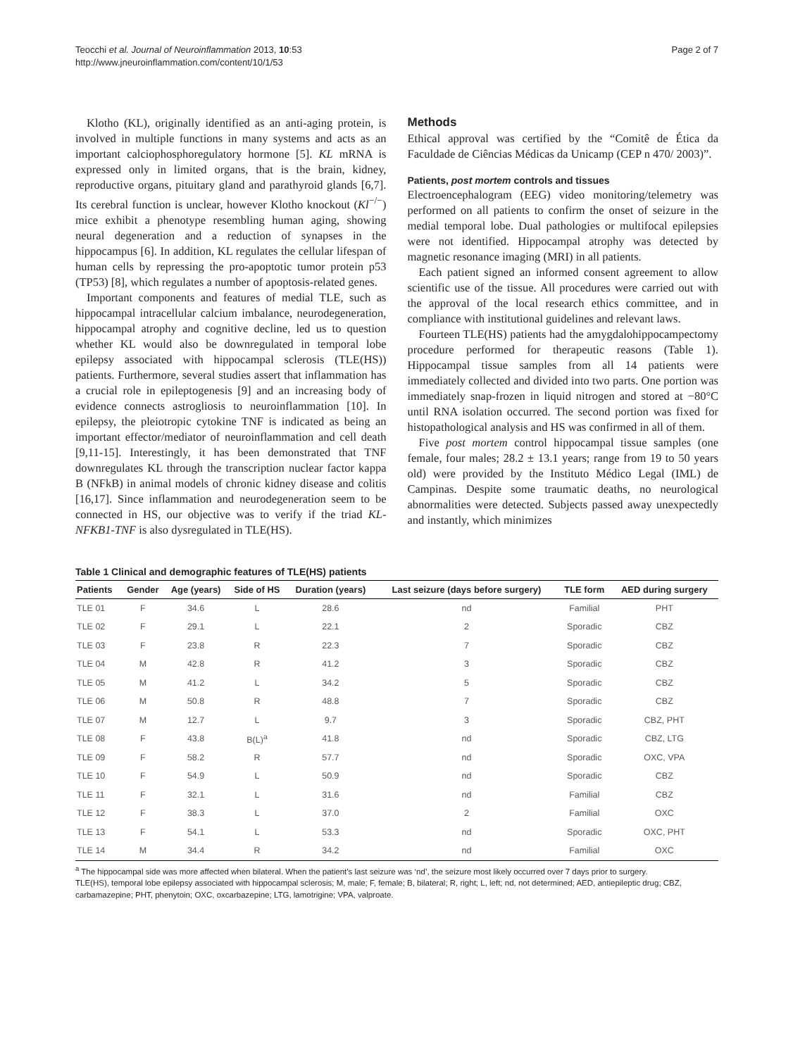Teocchi et al. Journal of Neuroinflammation 2013, 10:53
http://www.jneuroinflammation.com/content/10/1/53
Page 2 of 7
Klotho (KL), originally identified as an anti-aging protein, is involved in multiple functions in many systems and acts as an important calciophosphoregulatory hormone [5]. KL mRNA is expressed only in limited organs, that is the brain, kidney, reproductive organs, pituitary gland and parathyroid glands [6,7]. Its cerebral function is unclear, however Klotho knockout (Kl<sup>−/−</sup>) mice exhibit a phenotype resembling human aging, showing neural degeneration and a reduction of synapses in the hippocampus [6]. In addition, KL regulates the cellular lifespan of human cells by repressing the pro-apoptotic tumor protein p53 (TP53) [8], which regulates a number of apoptosis-related genes.
Important components and features of medial TLE, such as hippocampal intracellular calcium imbalance, neurodegeneration, hippocampal atrophy and cognitive decline, led us to question whether KL would also be downregulated in temporal lobe epilepsy associated with hippocampal sclerosis (TLE(HS)) patients. Furthermore, several studies assert that inflammation has a crucial role in epileptogenesis [9] and an increasing body of evidence connects astrogliosis to neuroinflammation [10]. In epilepsy, the pleiotropic cytokine TNF is indicated as being an important effector/mediator of neuroinflammation and cell death [9,11-15]. Interestingly, it has been demonstrated that TNF downregulates KL through the transcription nuclear factor kappa B (NFkB) in animal models of chronic kidney disease and colitis [16,17]. Since inflammation and neurodegeneration seem to be connected in HS, our objective was to verify if the triad KL-NFKB1-TNF is also dysregulated in TLE(HS).
Methods
Ethical approval was certified by the “Comitê de Ética da Faculdade de Ciências Médicas da Unicamp (CEP n 470/ 2003)”.
Patients, post mortem controls and tissues
Electroencephalogram (EEG) video monitoring/telemetry was performed on all patients to confirm the onset of seizure in the medial temporal lobe. Dual pathologies or multifocal epilepsies were not identified. Hippocampal atrophy was detected by magnetic resonance imaging (MRI) in all patients.
Each patient signed an informed consent agreement to allow scientific use of the tissue. All procedures were carried out with the approval of the local research ethics committee, and in compliance with institutional guidelines and relevant laws.
Fourteen TLE(HS) patients had the amygdalohippocampectomy procedure performed for therapeutic reasons (Table 1). Hippocampal tissue samples from all 14 patients were immediately collected and divided into two parts. One portion was immediately snap-frozen in liquid nitrogen and stored at −80°C until RNA isolation occurred. The second portion was fixed for histopathological analysis and HS was confirmed in all of them.
Five post mortem control hippocampal tissue samples (one female, four males; 28.2 ± 13.1 years; range from 19 to 50 years old) were provided by the Instituto Médico Legal (IML) de Campinas. Despite some traumatic deaths, no neurological abnormalities were detected. Subjects passed away unexpectedly and instantly, which minimizes
Table 1 Clinical and demographic features of TLE(HS) patients
| Patients | Gender | Age (years) | Side of HS | Duration (years) | Last seizure (days before surgery) | TLE form | AED during surgery |
| --- | --- | --- | --- | --- | --- | --- | --- |
| TLE 01 | F | 34.6 | L | 28.6 | nd | Familial | PHT |
| TLE 02 | F | 29.1 | L | 22.1 | 2 | Sporadic | CBZ |
| TLE 03 | F | 23.8 | R | 22.3 | 7 | Sporadic | CBZ |
| TLE 04 | M | 42.8 | R | 41.2 | 3 | Sporadic | CBZ |
| TLE 05 | M | 41.2 | L | 34.2 | 5 | Sporadic | CBZ |
| TLE 06 | M | 50.8 | R | 48.8 | 7 | Sporadic | CBZ |
| TLE 07 | M | 12.7 | L | 9.7 | 3 | Sporadic | CBZ, PHT |
| TLE 08 | F | 43.8 | B(L)<sup>a</sup> | 41.8 | nd | Sporadic | CBZ, LTG |
| TLE 09 | F | 58.2 | R | 57.7 | nd | Sporadic | OXC, VPA |
| TLE 10 | F | 54.9 | L | 50.9 | nd | Sporadic | CBZ |
| TLE 11 | F | 32.1 | L | 31.6 | nd | Familial | CBZ |
| TLE 12 | F | 38.3 | L | 37.0 | 2 | Familial | OXC |
| TLE 13 | F | 54.1 | L | 53.3 | nd | Sporadic | OXC, PHT |
| TLE 14 | M | 34.4 | R | 34.2 | nd | Familial | OXC |
<sup>a</sup> The hippocampal side was more affected when bilateral. When the patient’s last seizure was ‘nd’, the seizure most likely occurred over 7 days prior to surgery.
TLE(HS), temporal lobe epilepsy associated with hippocampal sclerosis; M, male; F, female; B, bilateral; R, right; L, left; nd, not determined; AED, antiepileptic drug; CBZ, carbamazepine; PHT, phenytoin; OXC, oxcarbazepine; LTG, lamotrigine; VPA, valproate.